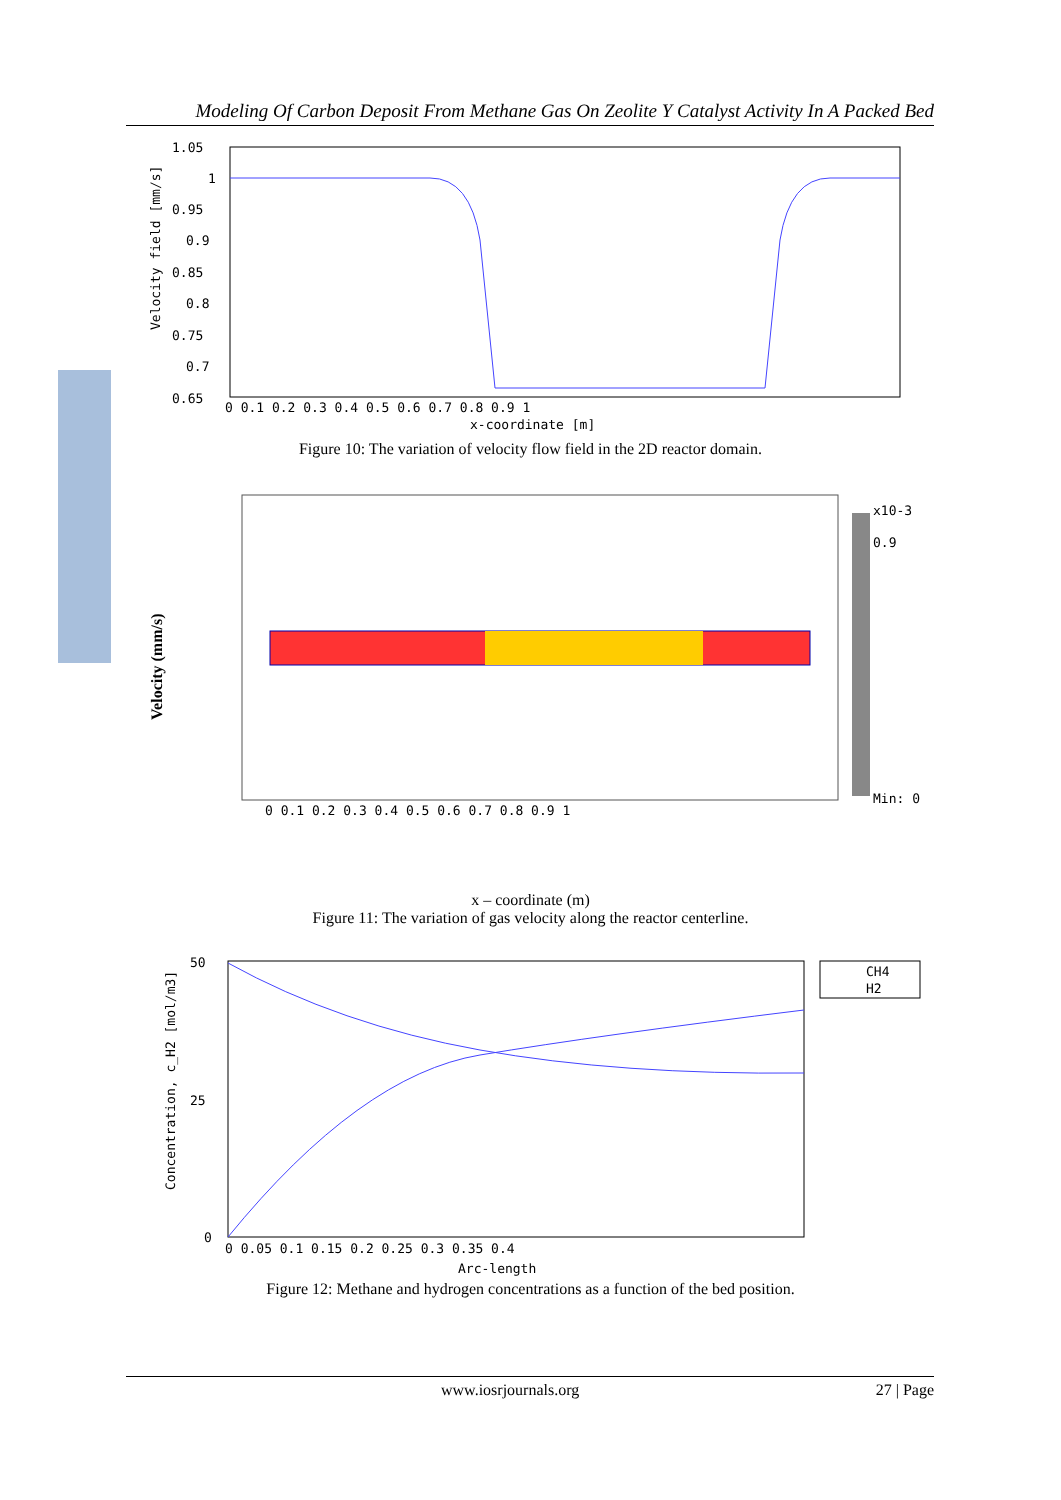Modeling Of Carbon Deposit From Methane Gas On Zeolite Y Catalyst Activity In A Packed Bed
1.05
1
0.95
0.9
0.85
0.8
0.75
0.7
0.65
0 0.1 0.2 0.3 0.4 0.5 0.6 0.7 0.8 0.9 1
x-coordinate [m]
Velocity field [mm/s]
Figure 10: The variation of velocity flow field in the 2D reactor domain.
x10-3
0.9
Min: 0
Velocity (mm/s)
0 0.1 0.2 0.3 0.4 0.5 0.6 0.7 0.8 0.9 1
x – coordinate (m)
Figure 11: The variation of gas velocity along the reactor centerline.
CH4
H2
50
25
0
0 0.05 0.1 0.15 0.2 0.25 0.3 0.35 0.4
Arc-length
Concentration, c_H2 [mol/m3]
Figure 12: Methane and hydrogen concentrations as a function of the bed position.
www.iosrjournals.org 27 | Page